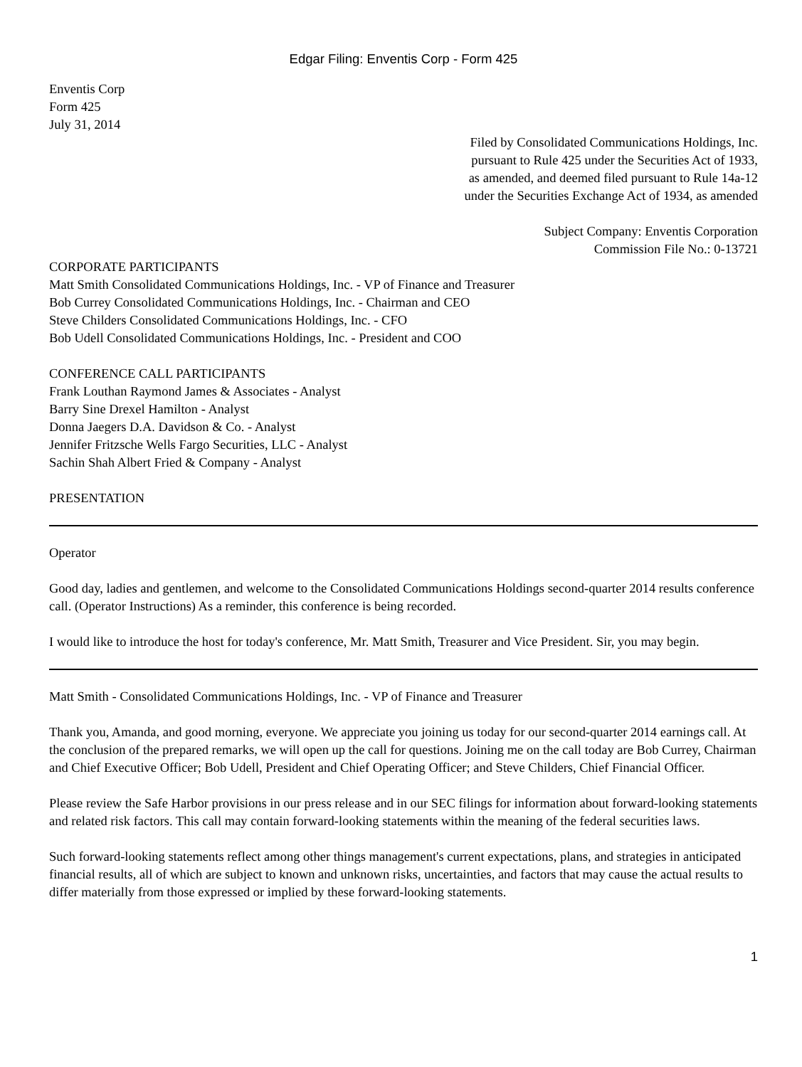Edgar Filing: Enventis Corp - Form 425
Enventis Corp
Form 425
July 31, 2014
Filed by Consolidated Communications Holdings, Inc.
pursuant to Rule 425 under the Securities Act of 1933,
as amended, and deemed filed pursuant to Rule 14a-12
under the Securities Exchange Act of 1934, as amended
Subject Company: Enventis Corporation
Commission File No.: 0-13721
CORPORATE PARTICIPANTS
Matt Smith Consolidated Communications Holdings, Inc. - VP of Finance and Treasurer
Bob Currey Consolidated Communications Holdings, Inc. - Chairman and CEO
Steve Childers Consolidated Communications Holdings, Inc. - CFO
Bob Udell Consolidated Communications Holdings, Inc. - President and COO
CONFERENCE CALL PARTICIPANTS
Frank Louthan Raymond James & Associates - Analyst
Barry Sine Drexel Hamilton - Analyst
Donna Jaegers D.A. Davidson & Co. - Analyst
Jennifer Fritzsche Wells Fargo Securities, LLC - Analyst
Sachin Shah Albert Fried & Company - Analyst
PRESENTATION
Operator
Good day, ladies and gentlemen, and welcome to the Consolidated Communications Holdings second-quarter 2014 results conference call. (Operator Instructions) As a reminder, this conference is being recorded.
I would like to introduce the host for today's conference, Mr. Matt Smith, Treasurer and Vice President. Sir, you may begin.
Matt Smith - Consolidated Communications Holdings, Inc. - VP of Finance and Treasurer
Thank you, Amanda, and good morning, everyone. We appreciate you joining us today for our second-quarter 2014 earnings call. At the conclusion of the prepared remarks, we will open up the call for questions. Joining me on the call today are Bob Currey, Chairman and Chief Executive Officer; Bob Udell, President and Chief Operating Officer; and Steve Childers, Chief Financial Officer.
Please review the Safe Harbor provisions in our press release and in our SEC filings for information about forward-looking statements and related risk factors. This call may contain forward-looking statements within the meaning of the federal securities laws.
Such forward-looking statements reflect among other things management's current expectations, plans, and strategies in anticipated financial results, all of which are subject to known and unknown risks, uncertainties, and factors that may cause the actual results to differ materially from those expressed or implied by these forward-looking statements.
1